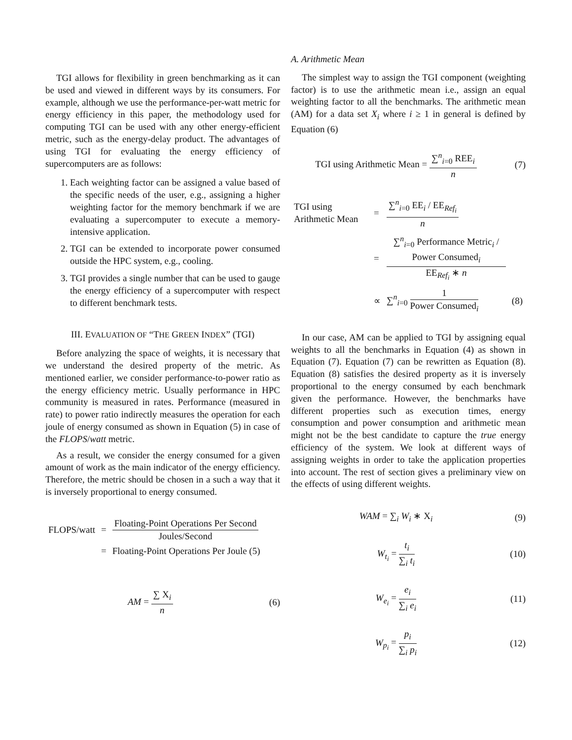TGI allows for flexibility in green benchmarking as it can be used and viewed in different ways by its consumers. For example, although we use the performance-per-watt metric for energy efficiency in this paper, the methodology used for computing TGI can be used with any other energy-efficient metric, such as the energy-delay product. The advantages of using TGI for evaluating the energy efficiency of supercomputers are as follows:
1. Each weighting factor can be assigned a value based of the specific needs of the user, e.g., assigning a higher weighting factor for the memory benchmark if we are evaluating a supercomputer to execute a memory-intensive application.
2. TGI can be extended to incorporate power consumed outside the HPC system, e.g., cooling.
3. TGI provides a single number that can be used to gauge the energy efficiency of a supercomputer with respect to different benchmark tests.
III. EVALUATION OF “THE GREEN INDEX” (TGI)
Before analyzing the space of weights, it is necessary that we understand the desired property of the metric. As mentioned earlier, we consider performance-to-power ratio as the energy efficiency metric. Usually performance in HPC community is measured in rates. Performance (measured in rate) to power ratio indirectly measures the operation for each joule of energy consumed as shown in Equation (5) in case of the FLOPS/watt metric.
As a result, we consider the energy consumed for a given amount of work as the main indicator of the energy efficiency. Therefore, the metric should be chosen in a such a way that it is inversely proportional to energy consumed.
| FLOPS/watt | = | Floating-Point Operations Per Second Joules/Second |
| | = | Floating-Point Operations Per Joule (5) |
AM =
∑ X<sub>i</sub> n
(6)
A. Arithmetic Mean
The simplest way to assign the TGI component (weighting factor) is to use the arithmetic mean i.e., assign an equal weighting factor to all the benchmarks. The arithmetic mean (AM) for a data set X<sub>i</sub> where i ≥ 1 in general is defined by Equation (6)
TGI using Arithmetic Mean =
∑<sup>n</sup><sub>i=0</sub> REE<sub>i</sub> n
(7)
| TGI using Arithmetic Mean | = | ∑<sup>n</sup><sub>i=0</sub> EE<sub>i</sub> / EE<sub>Ref<sub>i</sub></sub> n | |
| | = | ∑<sup>n</sup><sub>i=0</sub> Performance Metric<sub>i</sub> / Power Consumed<sub>i</sub> EE<sub>Ref<sub>i</sub></sub> ∗ n | |
| | ∝ | ∑<sup>n</sup><sub>i=0</sub> 1 Power Consumed<sub>i</sub> | (8) |
In our case, AM can be applied to TGI by assigning equal weights to all the benchmarks in Equation (4) as shown in Equation (7). Equation (7) can be rewritten as Equation (8). Equation (8) satisfies the desired property as it is inversely proportional to the energy consumed by each benchmark given the performance. However, the benchmarks have different properties such as execution times, energy consumption and power consumption and arithmetic mean might not be the best candidate to capture the true energy efficiency of the system. We look at different ways of assigning weights in order to take the application properties into account. The rest of section gives a preliminary view on the effects of using different weights.
WAM = ∑<sub>i</sub> W<sub>i</sub> ∗ X<sub>i</sub> (9)
W<sub>t<sub>i</sub></sub> =
t<sub>i</sub> ∑<sub>i</sub> t<sub>i</sub>
(10)
W<sub>e<sub>i</sub></sub> =
e<sub>i</sub> ∑<sub>i</sub> e<sub>i</sub>
(11)
W<sub>p<sub>i</sub></sub> =
p<sub>i</sub> ∑<sub>i</sub> p<sub>i</sub>
(12)